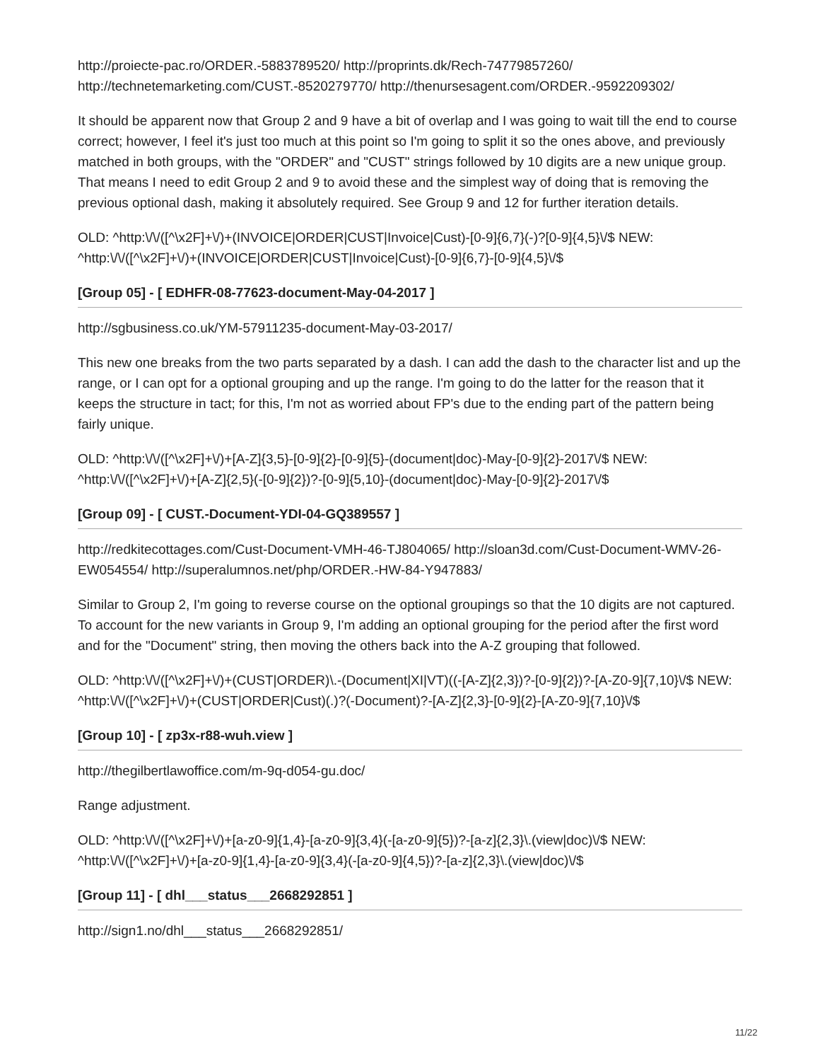http://proiecte-pac.ro/ORDER.-5883789520/ http://proprints.dk/Rech-74779857260/ http://technetemarketing.com/CUST.-8520279770/ http://thenursesagent.com/ORDER.-9592209302/
It should be apparent now that Group 2 and 9 have a bit of overlap and I was going to wait till the end to course correct; however, I feel it's just too much at this point so I'm going to split it so the ones above, and previously matched in both groups, with the "ORDER" and "CUST" strings followed by 10 digits are a new unique group. That means I need to edit Group 2 and 9 to avoid these and the simplest way of doing that is removing the previous optional dash, making it absolutely required. See Group 9 and 12 for further iteration details.
OLD: ^http:\/\/([^\x2F]+\/)+(INVOICE|ORDER|CUST|Invoice|Cust)-[0-9]{6,7}(-)?[0-9]{4,5}\/$ NEW: ^http:\/\/([^\x2F]+\/)+(INVOICE|ORDER|CUST|Invoice|Cust)-[0-9]{6,7}-[0-9]{4,5}\/$
[Group 05] - [ EDHFR-08-77623-document-May-04-2017 ]
http://sgbusiness.co.uk/YM-57911235-document-May-03-2017/
This new one breaks from the two parts separated by a dash. I can add the dash to the character list and up the range, or I can opt for a optional grouping and up the range. I'm going to do the latter for the reason that it keeps the structure in tact; for this, I'm not as worried about FP's due to the ending part of the pattern being fairly unique.
OLD: ^http:\/\/([^\x2F]+\/)+[A-Z]{3,5}-[0-9]{2}-[0-9]{5}-(document|doc)-May-[0-9]{2}-2017\/$ NEW: ^http:\/\/([^\x2F]+\/)+[A-Z]{2,5}(-[0-9]{2})?-[0-9]{5,10}-(document|doc)-May-[0-9]{2}-2017\/$
[Group 09] - [ CUST.-Document-YDI-04-GQ389557 ]
http://redkitecottages.com/Cust-Document-VMH-46-TJ804065/ http://sloan3d.com/Cust-Document-WMV-26-EW054554/ http://superalumnos.net/php/ORDER.-HW-84-Y947883/
Similar to Group 2, I'm going to reverse course on the optional groupings so that the 10 digits are not captured. To account for the new variants in Group 9, I'm adding an optional grouping for the period after the first word and for the "Document" string, then moving the others back into the A-Z grouping that followed.
OLD: ^http:\/\/([^\x2F]+\/)+(CUST|ORDER)\.-(Document|XI|VT)((-[A-Z]{2,3})?-[0-9]{2})?-[A-Z0-9]{7,10}\/$ NEW: ^http:\/\/([^\x2F]+\/)+(CUST|ORDER|Cust)(.)?(-Document)?-[A-Z]{2,3}-[0-9]{2}-[A-Z0-9]{7,10}\/$
[Group 10] - [ zp3x-r88-wuh.view ]
http://thegilbertlawoffice.com/m-9q-d054-gu.doc/
Range adjustment.
OLD: ^http:\/\/([^\x2F]+\/)+[a-z0-9]{1,4}-[a-z0-9]{3,4}(-[a-z0-9]{5})?-[a-z]{2,3}\.(view|doc)\/$ NEW: ^http:\/\/([^\x2F]+\/)+[a-z0-9]{1,4}-[a-z0-9]{3,4}(-[a-z0-9]{4,5})?-[a-z]{2,3}\.(view|doc)\/$
[Group 11] - [ dhl___status___2668292851 ]
http://sign1.no/dhl___status___2668292851/
11/22